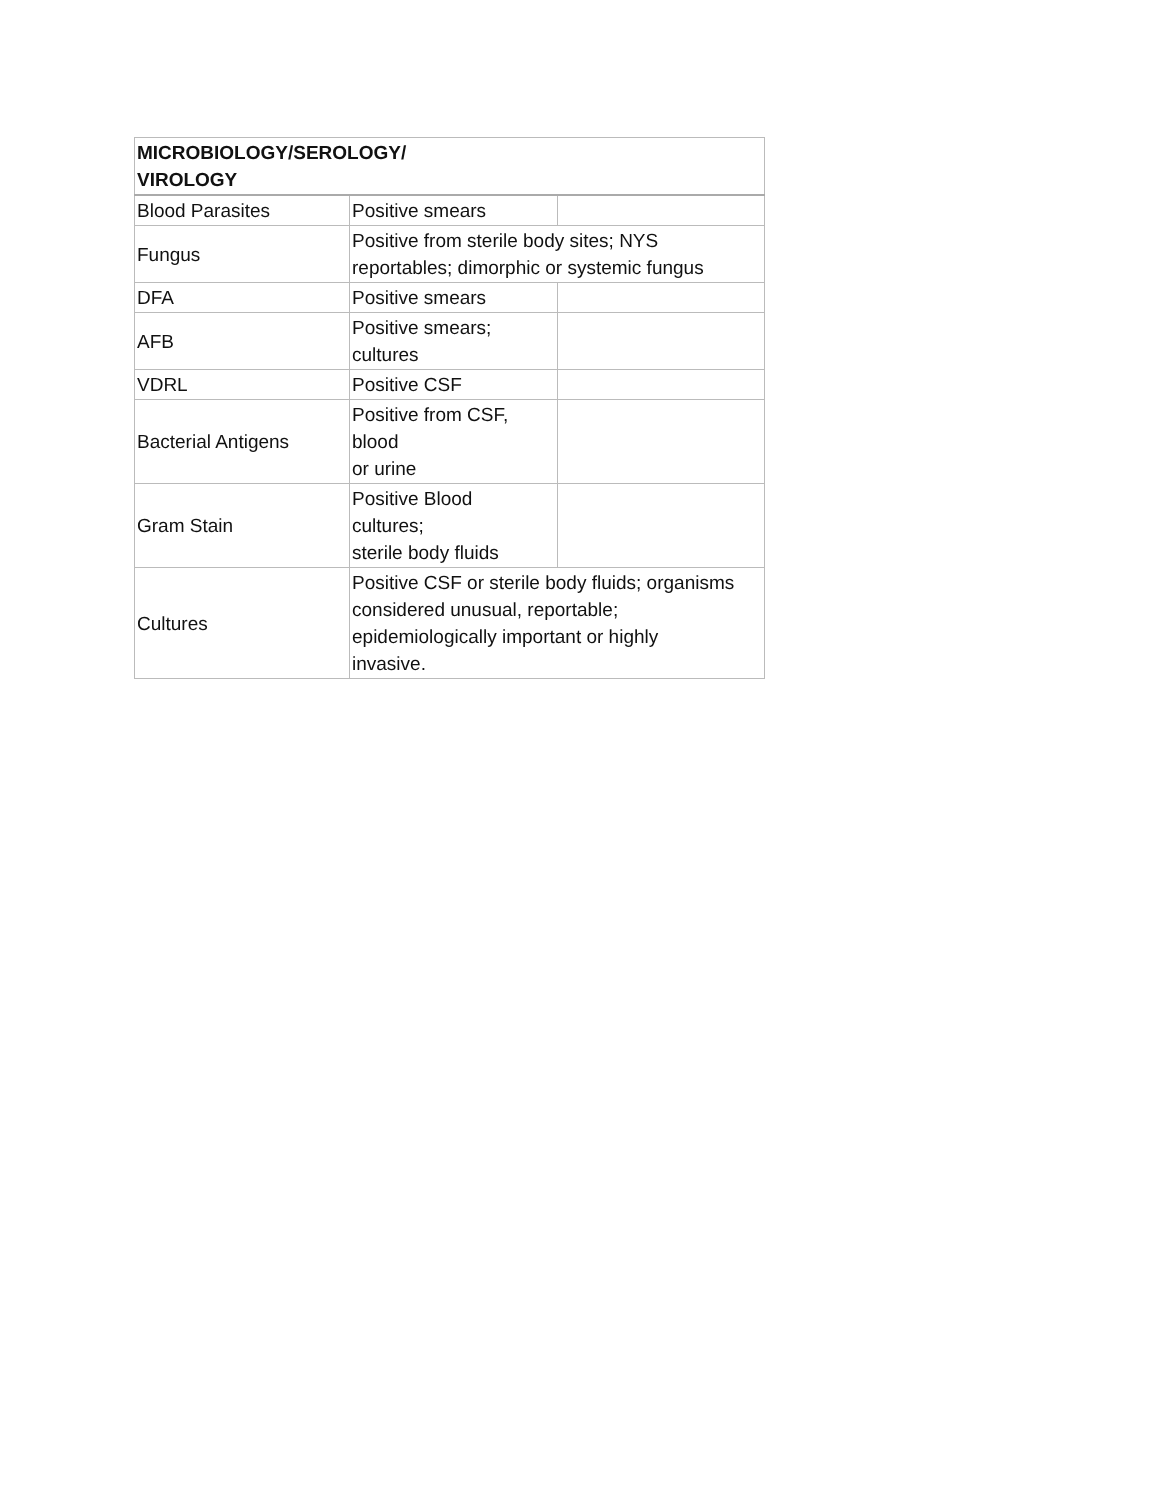| MICROBIOLOGY/SEROLOGY/ VIROLOGY | | |
| --- | --- | --- |
| Blood Parasites | Positive smears | |
| Fungus | Positive from sterile body sites; NYS reportables; dimorphic or systemic fungus | |
| DFA | Positive smears | |
| AFB | Positive smears; cultures | |
| VDRL | Positive CSF | |
| Bacterial Antigens | Positive from CSF, blood or urine | |
| Gram Stain | Positive Blood cultures; sterile body fluids | |
| Cultures | Positive CSF or sterile body fluids; organisms considered unusual, reportable; epidemiologically important or highly invasive. | |